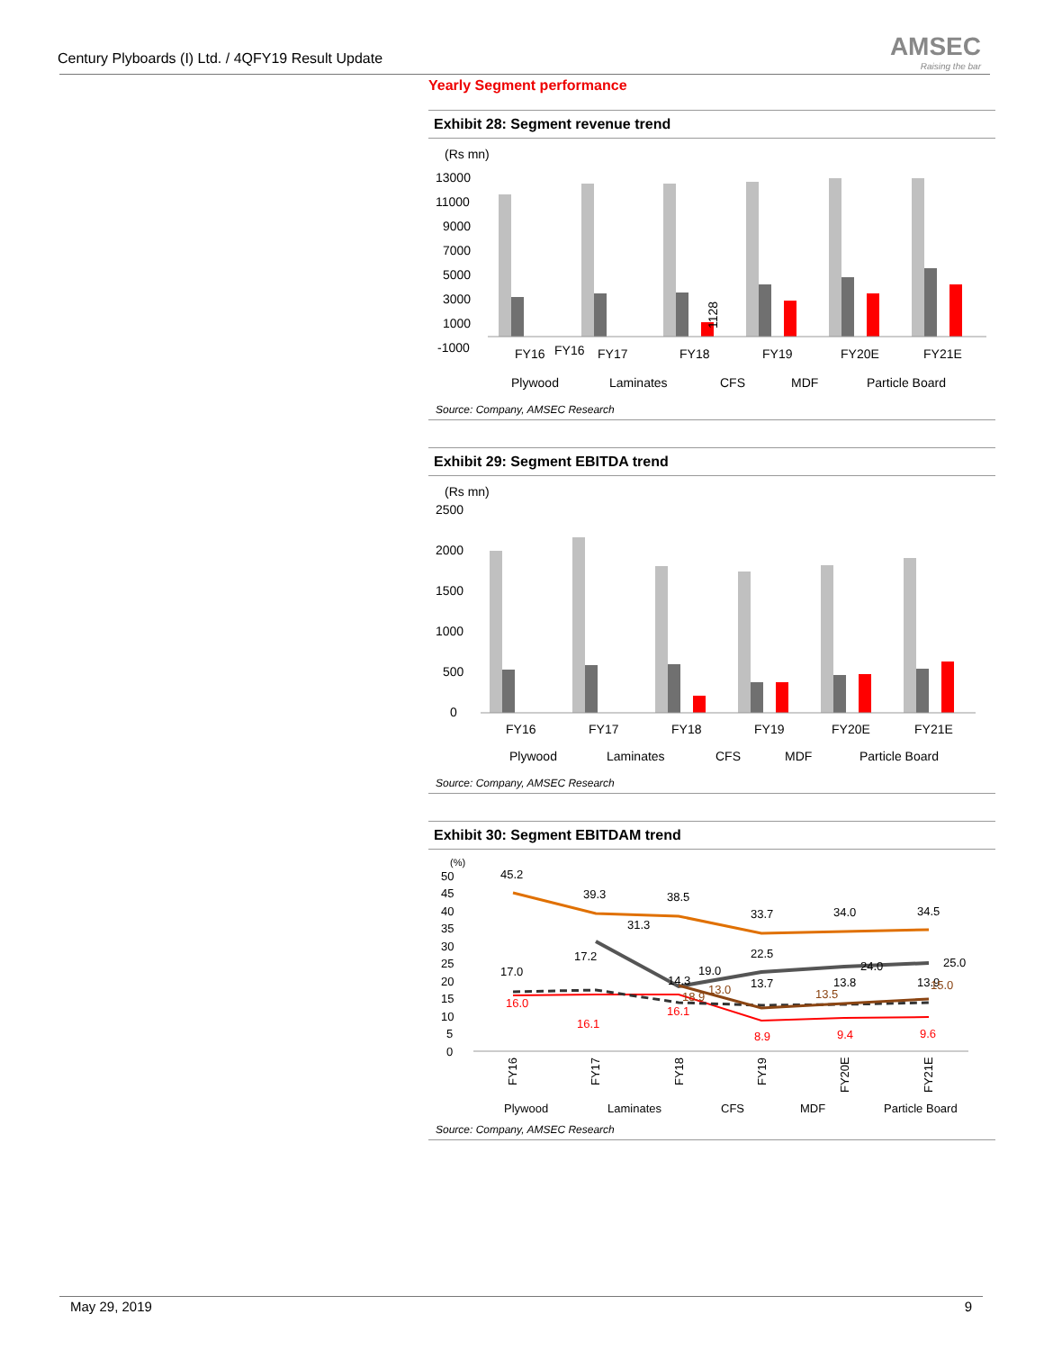Century Plyboards (I) Ltd. / 4QFY19 Result Update
AMSEC
Raising the bar
Yearly Segment performance
Exhibit 28: Segment revenue trend
(Rs mn)
13000
11000
9000
7000
5000
3000
1000
-1000
1128
FY16
FY16
FY17
FY18
FY19
FY20E
FY21E
Plywood
Laminates
CFS
MDF
Particle Board
Source: Company, AMSEC Research
Exhibit 29: Segment EBITDA trend
(Rs mn)
2500
2000
1500
1000
500
0
FY16
FY17
FY18
FY19
FY20E
FY21E
Plywood
Laminates
CFS
MDF
Particle Board
Source: Company, AMSEC Research
Exhibit 30: Segment EBITDAM trend
(%)
50
45
40
35
30
25
20
15
10
5
0
45.2
39.3
38.5
31.3
33.7
34.0
34.5
17.0
17.2
14.3
19.0
22.5
13.7
13.8
24.0
25.0
13.9
16.0
16.1
16.1
8.9
9.4
9.6
18.9
13.0
13.5
15.0
FY16
FY17
FY18
FY19
FY20E
FY21E
Plywood
Laminates
CFS
MDF
Particle Board
Source: Company, AMSEC Research
May 29, 2019 9